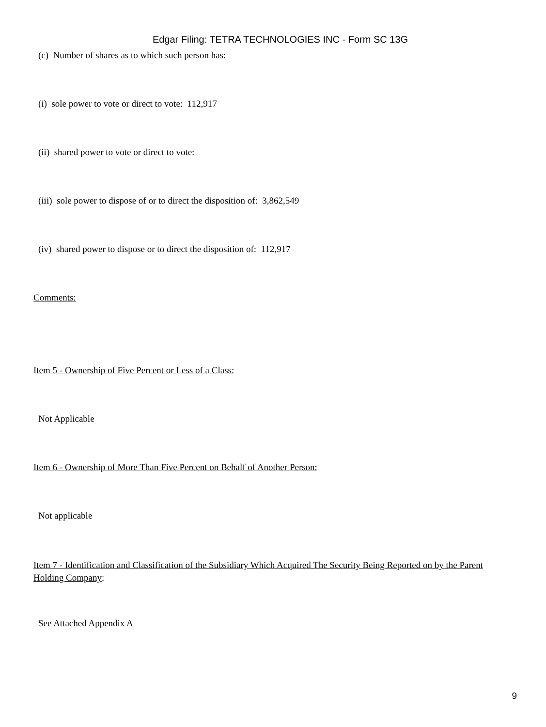Edgar Filing: TETRA TECHNOLOGIES INC - Form SC 13G
(c) Number of shares as to which such person has:
(i) sole power to vote or direct to vote: 112,917
(ii) shared power to vote or direct to vote:
(iii) sole power to dispose of or to direct the disposition of: 3,862,549
(iv) shared power to dispose or to direct the disposition of: 112,917
Comments:
Item 5 - Ownership of Five Percent or Less of a Class:
Not Applicable
Item 6 - Ownership of More Than Five Percent on Behalf of Another Person:
Not applicable
Item 7 - Identification and Classification of the Subsidiary Which Acquired The Security Being Reported on by the Parent Holding Company:
See Attached Appendix A
9